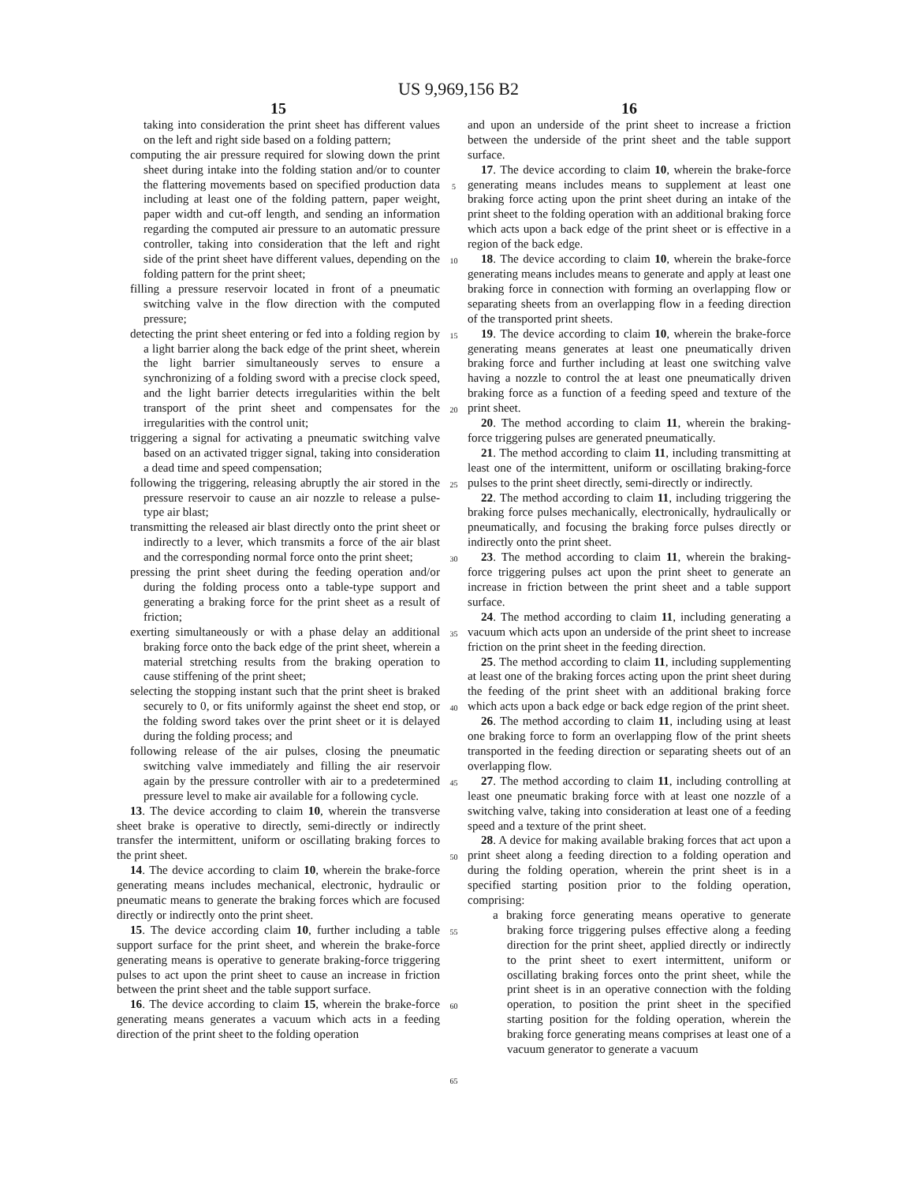US 9,969,156 B2
15
taking into consideration the print sheet has different values on the left and right side based on a folding pattern;
computing the air pressure required for slowing down the print sheet during intake into the folding station and/or to counter the flattering movements based on specified production data including at least one of the folding pattern, paper weight, paper width and cut-off length, and sending an information regarding the computed air pressure to an automatic pressure controller, taking into consideration that the left and right side of the print sheet have different values, depending on the folding pattern for the print sheet;
filling a pressure reservoir located in front of a pneumatic switching valve in the flow direction with the computed pressure;
detecting the print sheet entering or fed into a folding region by a light barrier along the back edge of the print sheet, wherein the light barrier simultaneously serves to ensure a synchronizing of a folding sword with a precise clock speed, and the light barrier detects irregularities within the belt transport of the print sheet and compensates for the irregularities with the control unit;
triggering a signal for activating a pneumatic switching valve based on an activated trigger signal, taking into consideration a dead time and speed compensation;
following the triggering, releasing abruptly the air stored in the pressure reservoir to cause an air nozzle to release a pulse-type air blast;
transmitting the released air blast directly onto the print sheet or indirectly to a lever, which transmits a force of the air blast and the corresponding normal force onto the print sheet;
pressing the print sheet during the feeding operation and/or during the folding process onto a table-type support and generating a braking force for the print sheet as a result of friction;
exerting simultaneously or with a phase delay an additional braking force onto the back edge of the print sheet, wherein a material stretching results from the braking operation to cause stiffening of the print sheet;
selecting the stopping instant such that the print sheet is braked securely to 0, or fits uniformly against the sheet end stop, or the folding sword takes over the print sheet or it is delayed during the folding process; and
following release of the air pulses, closing the pneumatic switching valve immediately and filling the air reservoir again by the pressure controller with air to a predetermined pressure level to make air available for a following cycle.
13. The device according to claim 10, wherein the transverse sheet brake is operative to directly, semi-directly or indirectly transfer the intermittent, uniform or oscillating braking forces to the print sheet.
14. The device according to claim 10, wherein the brake-force generating means includes mechanical, electronic, hydraulic or pneumatic means to generate the braking forces which are focused directly or indirectly onto the print sheet.
15. The device according claim 10, further including a table support surface for the print sheet, and wherein the brake-force generating means is operative to generate braking-force triggering pulses to act upon the print sheet to cause an increase in friction between the print sheet and the table support surface.
16. The device according to claim 15, wherein the brake-force generating means generates a vacuum which acts in a feeding direction of the print sheet to the folding operation
5
10
15
20
25
30
35
40
45
50
55
60
65
16
and upon an underside of the print sheet to increase a friction between the underside of the print sheet and the table support surface.
17. The device according to claim 10, wherein the brake-force generating means includes means to supplement at least one braking force acting upon the print sheet during an intake of the print sheet to the folding operation with an additional braking force which acts upon a back edge of the print sheet or is effective in a region of the back edge.
18. The device according to claim 10, wherein the brake-force generating means includes means to generate and apply at least one braking force in connection with forming an overlapping flow or separating sheets from an overlapping flow in a feeding direction of the transported print sheets.
19. The device according to claim 10, wherein the brake-force generating means generates at least one pneumatically driven braking force and further including at least one switching valve having a nozzle to control the at least one pneumatically driven braking force as a function of a feeding speed and texture of the print sheet.
20. The method according to claim 11, wherein the braking-force triggering pulses are generated pneumatically.
21. The method according to claim 11, including transmitting at least one of the intermittent, uniform or oscillating braking-force pulses to the print sheet directly, semi-directly or indirectly.
22. The method according to claim 11, including triggering the braking force pulses mechanically, electronically, hydraulically or pneumatically, and focusing the braking force pulses directly or indirectly onto the print sheet.
23. The method according to claim 11, wherein the braking-force triggering pulses act upon the print sheet to generate an increase in friction between the print sheet and a table support surface.
24. The method according to claim 11, including generating a vacuum which acts upon an underside of the print sheet to increase friction on the print sheet in the feeding direction.
25. The method according to claim 11, including supplementing at least one of the braking forces acting upon the print sheet during the feeding of the print sheet with an additional braking force which acts upon a back edge or back edge region of the print sheet.
26. The method according to claim 11, including using at least one braking force to form an overlapping flow of the print sheets transported in the feeding direction or separating sheets out of an overlapping flow.
27. The method according to claim 11, including controlling at least one pneumatic braking force with at least one nozzle of a switching valve, taking into consideration at least one of a feeding speed and a texture of the print sheet.
28. A device for making available braking forces that act upon a print sheet along a feeding direction to a folding operation and during the folding operation, wherein the print sheet is in a specified starting position prior to the folding operation, comprising:
a braking force generating means operative to generate braking force triggering pulses effective along a feeding direction for the print sheet, applied directly or indirectly to the print sheet to exert intermittent, uniform or oscillating braking forces onto the print sheet, while the print sheet is in an operative connection with the folding operation, to position the print sheet in the specified starting position for the folding operation, wherein the braking force generating means comprises at least one of a vacuum generator to generate a vacuum